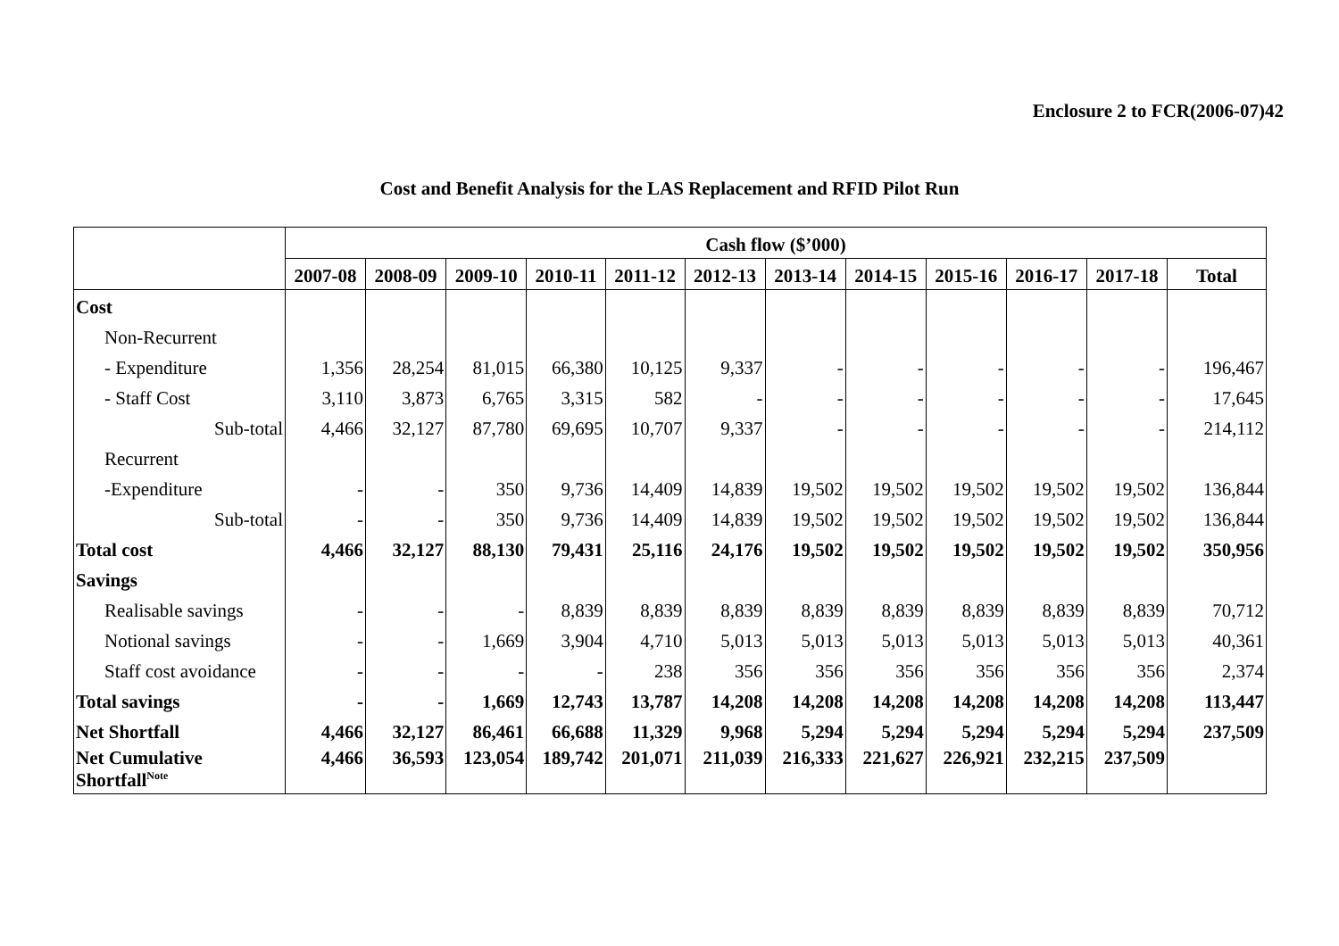Enclosure 2 to FCR(2006-07)42
Cost and Benefit Analysis for the LAS Replacement and RFID Pilot Run
| | Cash flow ($’000) | | | | | | | | | | | |
| --- | --- | --- | --- | --- | --- | --- | --- | --- | --- | --- | --- | --- |
| | 2007-08 | 2008-09 | 2009-10 | 2010-11 | 2011-12 | 2012-13 | 2013-14 | 2014-15 | 2015-16 | 2016-17 | 2017-18 | Total |
| Cost | | | | | | | | | | | | |
| Non-Recurrent | | | | | | | | | | | | |
| - Expenditure | 1,356 | 28,254 | 81,015 | 66,380 | 10,125 | 9,337 | - | - | - | - | - | 196,467 |
| - Staff Cost | 3,110 | 3,873 | 6,765 | 3,315 | 582 | - | - | - | - | - | - | 17,645 |
| Sub-total | 4,466 | 32,127 | 87,780 | 69,695 | 10,707 | 9,337 | - | - | - | - | - | 214,112 |
| Recurrent | | | | | | | | | | | | |
| -Expenditure | - | - | 350 | 9,736 | 14,409 | 14,839 | 19,502 | 19,502 | 19,502 | 19,502 | 19,502 | 136,844 |
| Sub-total | - | - | 350 | 9,736 | 14,409 | 14,839 | 19,502 | 19,502 | 19,502 | 19,502 | 19,502 | 136,844 |
| Total cost | 4,466 | 32,127 | 88,130 | 79,431 | 25,116 | 24,176 | 19,502 | 19,502 | 19,502 | 19,502 | 19,502 | 350,956 |
| Savings | | | | | | | | | | | | |
| Realisable savings | - | - | - | 8,839 | 8,839 | 8,839 | 8,839 | 8,839 | 8,839 | 8,839 | 8,839 | 70,712 |
| Notional savings | - | - | 1,669 | 3,904 | 4,710 | 5,013 | 5,013 | 5,013 | 5,013 | 5,013 | 5,013 | 40,361 |
| Staff cost avoidance | - | - | - | - | 238 | 356 | 356 | 356 | 356 | 356 | 356 | 2,374 |
| Total savings | - | - | 1,669 | 12,743 | 13,787 | 14,208 | 14,208 | 14,208 | 14,208 | 14,208 | 14,208 | 113,447 |
| Net Shortfall | 4,466 | 32,127 | 86,461 | 66,688 | 11,329 | 9,968 | 5,294 | 5,294 | 5,294 | 5,294 | 5,294 | 237,509 |
| Net Cumulative Shortfall<sup>Note</sup> | 4,466 | 36,593 | 123,054 | 189,742 | 201,071 | 211,039 | 216,333 | 221,627 | 226,921 | 232,215 | 237,509 | |